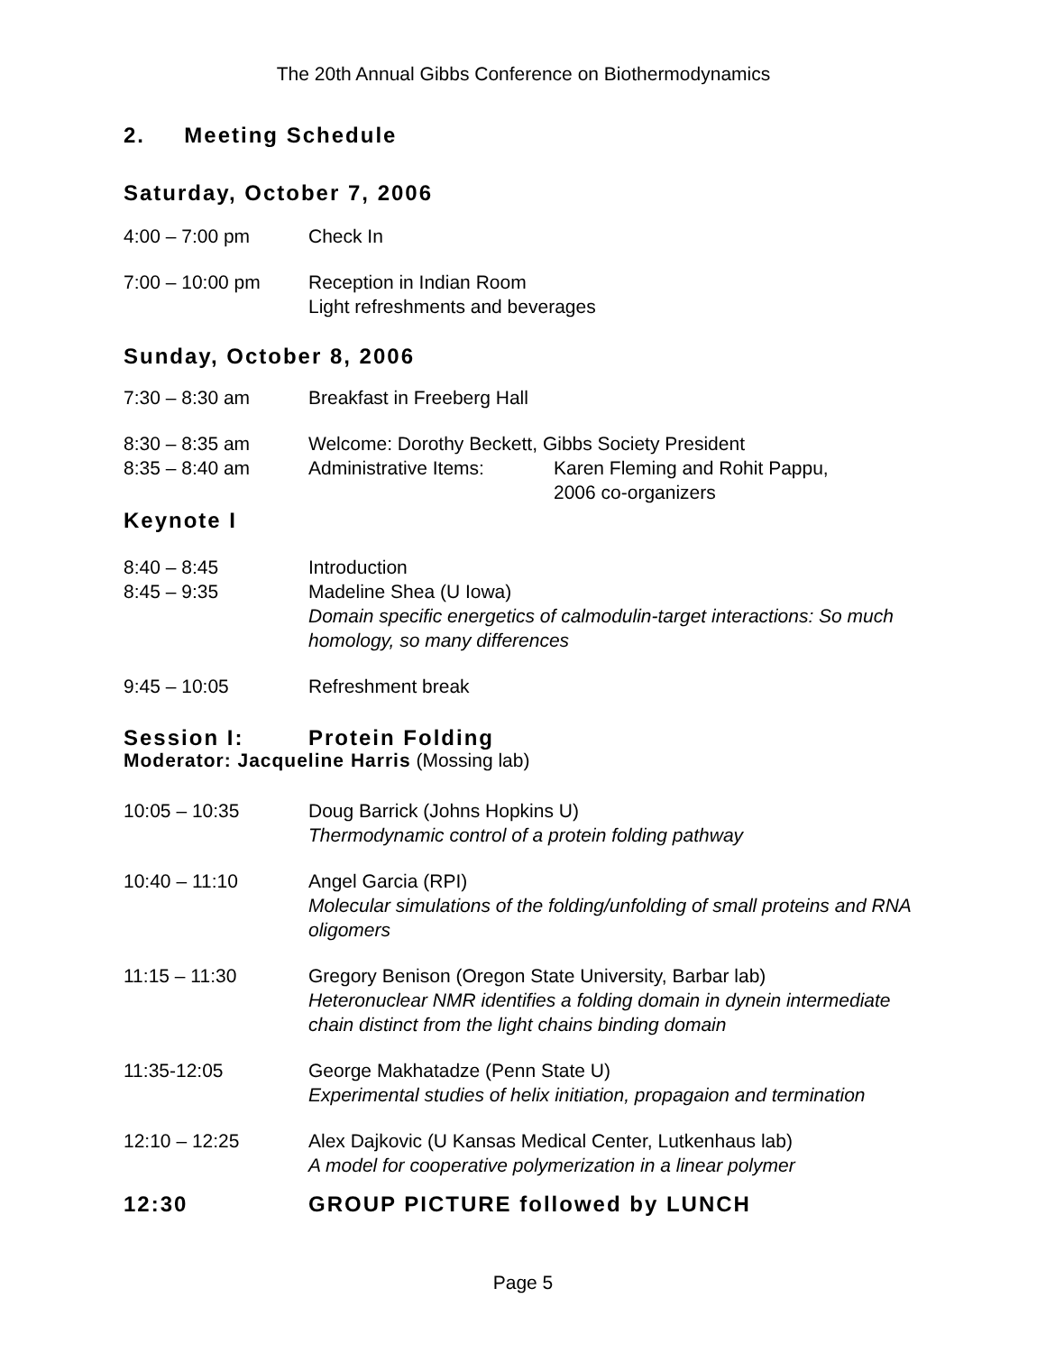The 20th Annual Gibbs Conference on Biothermodynamics
2. Meeting Schedule
Saturday, October 7, 2006
4:00 – 7:00 pm Check In
7:00 – 10:00 pm Reception in Indian Room
Light refreshments and beverages
Sunday, October 8, 2006
7:30 – 8:30 am Breakfast in Freeberg Hall
8:30 – 8:35 am Welcome: Dorothy Beckett, Gibbs Society President
8:35 – 8:40 am Administrative Items: Karen Fleming and Rohit Pappu,
2006 co-organizers
Keynote I
8:40 – 8:45 Introduction
8:45 – 9:35 Madeline Shea (U Iowa)
Domain specific energetics of calmodulin-target interactions: So much homology, so many differences
9:45 – 10:05 Refreshment break
Session I: Protein Folding
Moderator: Jacqueline Harris (Mossing lab)
10:05 – 10:35 Doug Barrick (Johns Hopkins U)
Thermodynamic control of a protein folding pathway
10:40 – 11:10 Angel Garcia (RPI)
Molecular simulations of the folding/unfolding of small proteins and RNA oligomers
11:15 – 11:30 Gregory Benison (Oregon State University, Barbar lab)
Heteronuclear NMR identifies a folding domain in dynein intermediate chain distinct from the light chains binding domain
11:35-12:05 George Makhatadze (Penn State U)
Experimental studies of helix initiation, propagaion and termination
12:10 – 12:25 Alex Dajkovic (U Kansas Medical Center, Lutkenhaus lab)
A model for cooperative polymerization in a linear polymer
12:30 GROUP PICTURE followed by LUNCH
Page 5